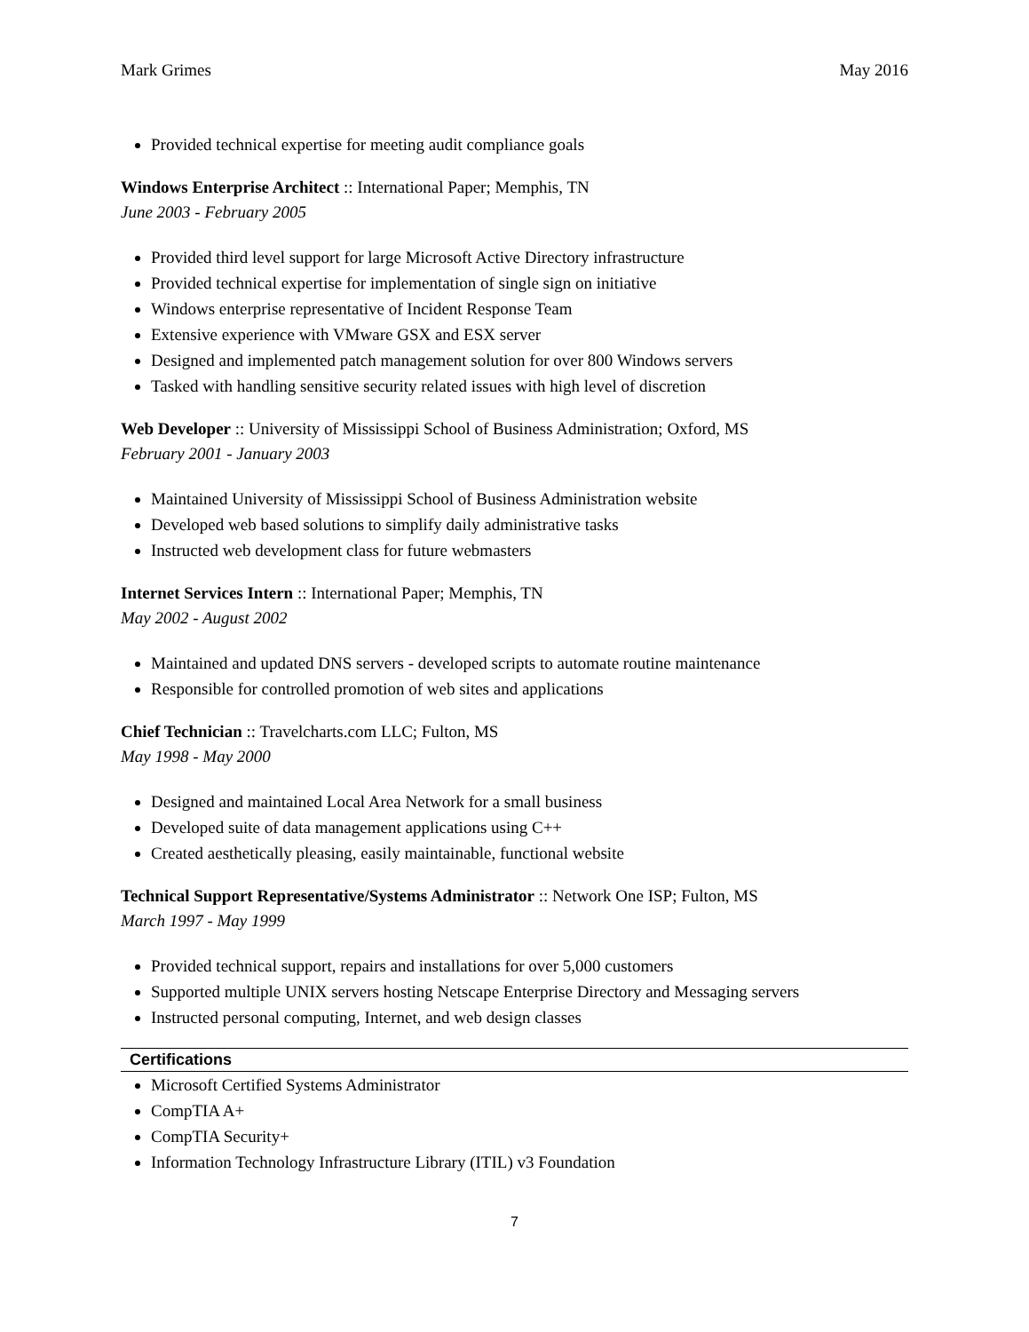Mark Grimes May 2016
Provided technical expertise for meeting audit compliance goals
Windows Enterprise Architect :: International Paper; Memphis, TN
June 2003 - February 2005
Provided third level support for large Microsoft Active Directory infrastructure
Provided technical expertise for implementation of single sign on initiative
Windows enterprise representative of Incident Response Team
Extensive experience with VMware GSX and ESX server
Designed and implemented patch management solution for over 800 Windows servers
Tasked with handling sensitive security related issues with high level of discretion
Web Developer :: University of Mississippi School of Business Administration; Oxford, MS
February 2001 - January 2003
Maintained University of Mississippi School of Business Administration website
Developed web based solutions to simplify daily administrative tasks
Instructed web development class for future webmasters
Internet Services Intern :: International Paper; Memphis, TN
May 2002 - August 2002
Maintained and updated DNS servers - developed scripts to automate routine maintenance
Responsible for controlled promotion of web sites and applications
Chief Technician :: Travelcharts.com LLC; Fulton, MS
May 1998 - May 2000
Designed and maintained Local Area Network for a small business
Developed suite of data management applications using C++
Created aesthetically pleasing, easily maintainable, functional website
Technical Support Representative/Systems Administrator :: Network One ISP; Fulton, MS
March 1997 - May 1999
Provided technical support, repairs and installations for over 5,000 customers
Supported multiple UNIX servers hosting Netscape Enterprise Directory and Messaging servers
Instructed personal computing, Internet, and web design classes
Certifications
Microsoft Certified Systems Administrator
CompTIA A+
CompTIA Security+
Information Technology Infrastructure Library (ITIL) v3 Foundation
7